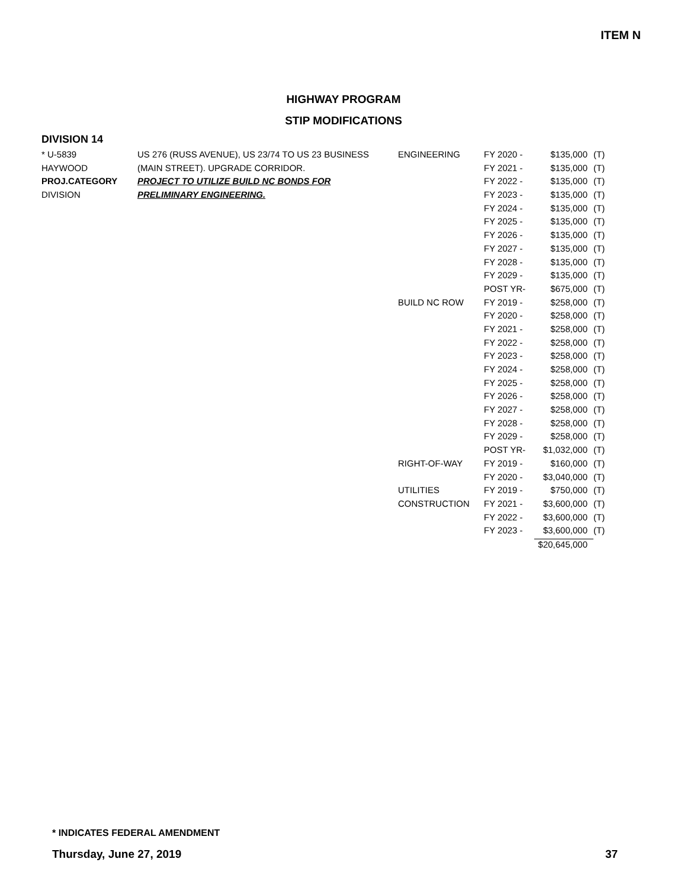ITEM N
HIGHWAY PROGRAM
STIP MODIFICATIONS
DIVISION 14
| * U-5839 | US 276 (RUSS AVENUE), US 23/74 TO US 23 BUSINESS | ENGINEERING | FY 2020 - | $135,000 | (T) |
| HAYWOOD | (MAIN STREET). UPGRADE CORRIDOR. | | FY 2021 - | $135,000 | (T) |
| PROJ.CATEGORY | PROJECT TO UTILIZE BUILD NC BONDS FOR | | FY 2022 - | $135,000 | (T) |
| DIVISION | PRELIMINARY ENGINEERING. | | FY 2023 - | $135,000 | (T) |
| | | | FY 2024 - | $135,000 | (T) |
| | | | FY 2025 - | $135,000 | (T) |
| | | | FY 2026 - | $135,000 | (T) |
| | | | FY 2027 - | $135,000 | (T) |
| | | | FY 2028 - | $135,000 | (T) |
| | | | FY 2029 - | $135,000 | (T) |
| | | | POST YR- | $675,000 | (T) |
| | | BUILD NC ROW | FY 2019 - | $258,000 | (T) |
| | | | FY 2020 - | $258,000 | (T) |
| | | | FY 2021 - | $258,000 | (T) |
| | | | FY 2022 - | $258,000 | (T) |
| | | | FY 2023 - | $258,000 | (T) |
| | | | FY 2024 - | $258,000 | (T) |
| | | | FY 2025 - | $258,000 | (T) |
| | | | FY 2026 - | $258,000 | (T) |
| | | | FY 2027 - | $258,000 | (T) |
| | | | FY 2028 - | $258,000 | (T) |
| | | | FY 2029 - | $258,000 | (T) |
| | | | POST YR- | $1,032,000 | (T) |
| | | RIGHT-OF-WAY | FY 2019 - | $160,000 | (T) |
| | | | FY 2020 - | $3,040,000 | (T) |
| | | UTILITIES | FY 2019 - | $750,000 | (T) |
| | | CONSTRUCTION | FY 2021 - | $3,600,000 | (T) |
| | | | FY 2022 - | $3,600,000 | (T) |
| | | | FY 2023 - | $3,600,000 | (T) |
| | | | | $20,645,000 | |
* INDICATES FEDERAL AMENDMENT
Thursday, June 27, 2019 37